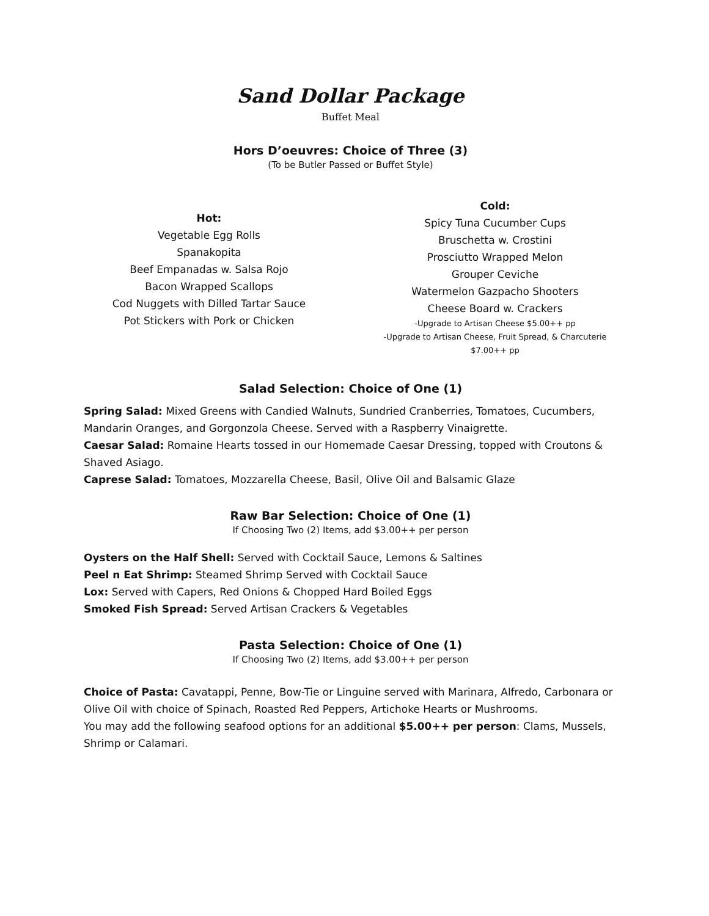Sand Dollar Package
Buffet Meal
Hors D’oeuvres: Choice of Three (3)
(To be Butler Passed or Buffet Style)
Hot:
Vegetable Egg Rolls
Spanakopita
Beef Empanadas w. Salsa Rojo
Bacon Wrapped Scallops
Cod Nuggets with Dilled Tartar Sauce
Pot Stickers with Pork or Chicken
Cold:
Spicy Tuna Cucumber Cups
Bruschetta w. Crostini
Prosciutto Wrapped Melon
Grouper Ceviche
Watermelon Gazpacho Shooters
Cheese Board w. Crackers
-Upgrade to Artisan Cheese $5.00++ pp
-Upgrade to Artisan Cheese, Fruit Spread, & Charcuterie $7.00++ pp
Salad Selection: Choice of One (1)
Spring Salad: Mixed Greens with Candied Walnuts, Sundried Cranberries, Tomatoes, Cucumbers, Mandarin Oranges, and Gorgonzola Cheese. Served with a Raspberry Vinaigrette.
Caesar Salad: Romaine Hearts tossed in our Homemade Caesar Dressing, topped with Croutons & Shaved Asiago.
Caprese Salad: Tomatoes, Mozzarella Cheese, Basil, Olive Oil and Balsamic Glaze
Raw Bar Selection: Choice of One (1)
If Choosing Two (2) Items, add $3.00++ per person
Oysters on the Half Shell: Served with Cocktail Sauce, Lemons & Saltines
Peel n Eat Shrimp: Steamed Shrimp Served with Cocktail Sauce
Lox: Served with Capers, Red Onions & Chopped Hard Boiled Eggs
Smoked Fish Spread: Served Artisan Crackers & Vegetables
Pasta Selection: Choice of One (1)
If Choosing Two (2) Items, add $3.00++ per person
Choice of Pasta: Cavatappi, Penne, Bow-Tie or Linguine served with Marinara, Alfredo, Carbonara or Olive Oil with choice of Spinach, Roasted Red Peppers, Artichoke Hearts or Mushrooms.
You may add the following seafood options for an additional $5.00++ per person: Clams, Mussels, Shrimp or Calamari.